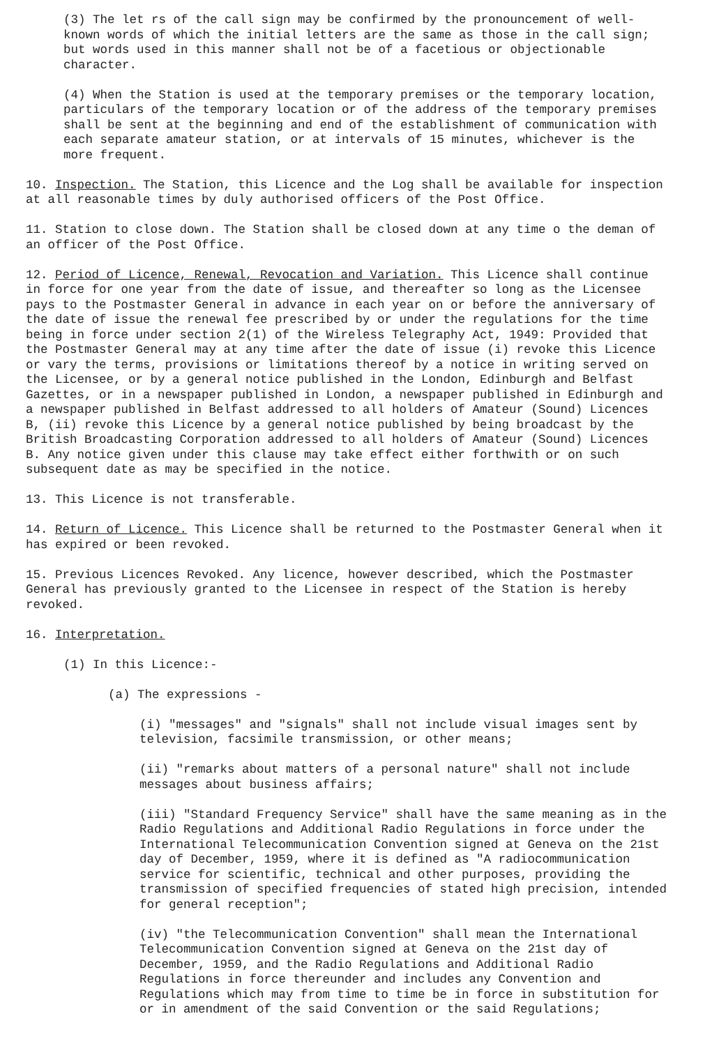(3) The let rs of the call sign may be confirmed by the pronouncement of well-known words of which the initial letters are the same as those in the call sign; but words used in this manner shall not be of a facetious or objectionable character.
(4) When the Station is used at the temporary premises or the temporary location, particulars of the temporary location or of the address of the temporary premises shall be sent at the beginning and end of the establishment of communication with each separate amateur station, or at intervals of 15 minutes, whichever is the more frequent.
10. Inspection. The Station, this Licence and the Log shall be available for inspection at all reasonable times by duly authorised officers of the Post Office.
11. Station to close down. The Station shall be closed down at any time o the deman of an officer of the Post Office.
12. Period of Licence, Renewal, Revocation and Variation. This Licence shall continue in force for one year from the date of issue, and thereafter so long as the Licensee pays to the Postmaster General in advance in each year on or before the anniversary of the date of issue the renewal fee prescribed by or under the regulations for the time being in force under section 2(1) of the Wireless Telegraphy Act, 1949: Provided that the Postmaster General may at any time after the date of issue (i) revoke this Licence or vary the terms, provisions or limitations thereof by a notice in writing served on the Licensee, or by a general notice published in the London, Edinburgh and Belfast Gazettes, or in a newspaper published in London, a newspaper published in Edinburgh and a newspaper published in Belfast addressed to all holders of Amateur (Sound) Licences B, (ii) revoke this Licence by a general notice published by being broadcast by the British Broadcasting Corporation addressed to all holders of Amateur (Sound) Licences B. Any notice given under this clause may take effect either forthwith or on such subsequent date as may be specified in the notice.
13. This Licence is not transferable.
14. Return of Licence. This Licence shall be returned to the Postmaster General when it has expired or been revoked.
15. Previous Licences Revoked. Any licence, however described, which the Postmaster General has previously granted to the Licensee in respect of the Station is hereby revoked.
16. Interpretation.
(1) In this Licence:-
(a) The expressions -
(i) "messages" and "signals" shall not include visual images sent by television, facsimile transmission, or other means;
(ii) "remarks about matters of a personal nature" shall not include messages about business affairs;
(iii) "Standard Frequency Service" shall have the same meaning as in the Radio Regulations and Additional Radio Regulations in force under the International Telecommunication Convention signed at Geneva on the 21st day of December, 1959, where it is defined as "A radiocommunication service for scientific, technical and other purposes, providing the transmission of specified frequencies of stated high precision, intended for general reception";
(iv) "the Telecommunication Convention" shall mean the International Telecommunication Convention signed at Geneva on the 21st day of December, 1959, and the Radio Regulations and Additional Radio Regulations in force thereunder and includes any Convention and Regulations which may from time to time be in force in substitution for or in amendment of the said Convention or the said Regulations;